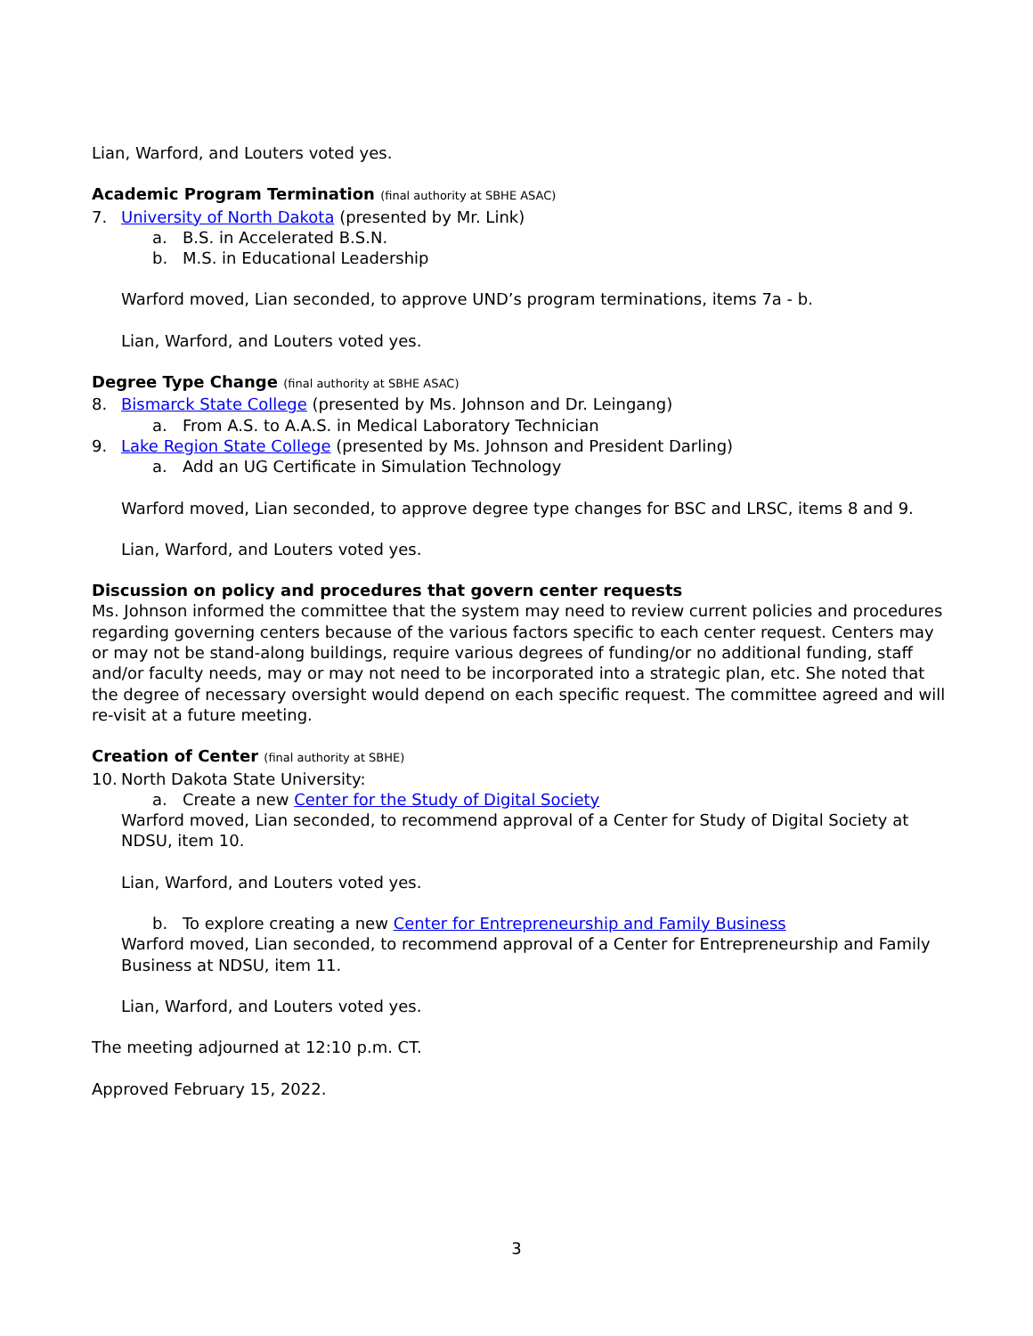Lian, Warford, and Louters voted yes.
Academic Program Termination (final authority at SBHE ASAC)
7. University of North Dakota (presented by Mr. Link)
a. B.S. in Accelerated B.S.N.
b. M.S. in Educational Leadership
Warford moved, Lian seconded, to approve UND’s program terminations, items 7a - b.
Lian, Warford, and Louters voted yes.
Degree Type Change (final authority at SBHE ASAC)
8. Bismarck State College (presented by Ms. Johnson and Dr. Leingang)
a. From A.S. to A.A.S. in Medical Laboratory Technician
9. Lake Region State College (presented by Ms. Johnson and President Darling)
a. Add an UG Certificate in Simulation Technology
Warford moved, Lian seconded, to approve degree type changes for BSC and LRSC, items 8 and 9.
Lian, Warford, and Louters voted yes.
Discussion on policy and procedures that govern center requests
Ms. Johnson informed the committee that the system may need to review current policies and procedures regarding governing centers because of the various factors specific to each center request. Centers may or may not be stand-along buildings, require various degrees of funding/or no additional funding, staff and/or faculty needs, may or may not need to be incorporated into a strategic plan, etc. She noted that the degree of necessary oversight would depend on each specific request. The committee agreed and will re-visit at a future meeting.
Creation of Center (final authority at SBHE)
10. North Dakota State University:
a. Create a new Center for the Study of Digital Society
Warford moved, Lian seconded, to recommend approval of a Center for Study of Digital Society at NDSU, item 10.
Lian, Warford, and Louters voted yes.
b. To explore creating a new Center for Entrepreneurship and Family Business
Warford moved, Lian seconded, to recommend approval of a Center for Entrepreneurship and Family Business at NDSU, item 11.
Lian, Warford, and Louters voted yes.
The meeting adjourned at 12:10 p.m. CT.
Approved February 15, 2022.
3